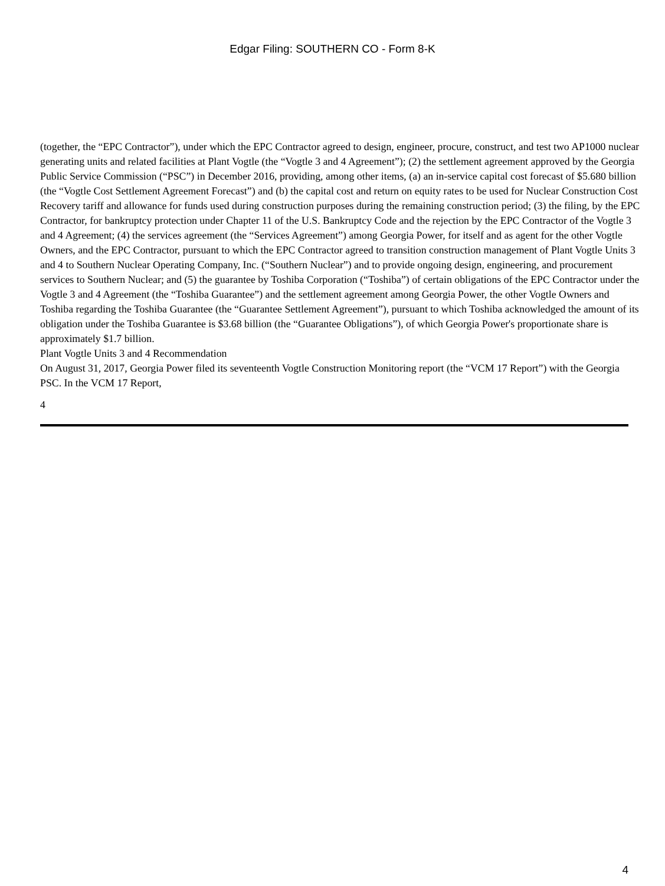Edgar Filing: SOUTHERN CO - Form 8-K
(together, the “EPC Contractor”), under which the EPC Contractor agreed to design, engineer, procure, construct, and test two AP1000 nuclear generating units and related facilities at Plant Vogtle (the “Vogtle 3 and 4 Agreement”); (2) the settlement agreement approved by the Georgia Public Service Commission (“PSC”) in December 2016, providing, among other items, (a) an in-service capital cost forecast of $5.680 billion (the “Vogtle Cost Settlement Agreement Forecast”) and (b) the capital cost and return on equity rates to be used for Nuclear Construction Cost Recovery tariff and allowance for funds used during construction purposes during the remaining construction period; (3) the filing, by the EPC Contractor, for bankruptcy protection under Chapter 11 of the U.S. Bankruptcy Code and the rejection by the EPC Contractor of the Vogtle 3 and 4 Agreement; (4) the services agreement (the “Services Agreement”) among Georgia Power, for itself and as agent for the other Vogtle Owners, and the EPC Contractor, pursuant to which the EPC Contractor agreed to transition construction management of Plant Vogtle Units 3 and 4 to Southern Nuclear Operating Company, Inc. (“Southern Nuclear”) and to provide ongoing design, engineering, and procurement services to Southern Nuclear; and (5) the guarantee by Toshiba Corporation (“Toshiba”) of certain obligations of the EPC Contractor under the Vogtle 3 and 4 Agreement (the “Toshiba Guarantee”) and the settlement agreement among Georgia Power, the other Vogtle Owners and Toshiba regarding the Toshiba Guarantee (the “Guarantee Settlement Agreement”), pursuant to which Toshiba acknowledged the amount of its obligation under the Toshiba Guarantee is $3.68 billion (the “Guarantee Obligations”), of which Georgia Power's proportionate share is approximately $1.7 billion.
Plant Vogtle Units 3 and 4 Recommendation
On August 31, 2017, Georgia Power filed its seventeenth Vogtle Construction Monitoring report (the “VCM 17 Report”) with the Georgia PSC. In the VCM 17 Report,
4
4